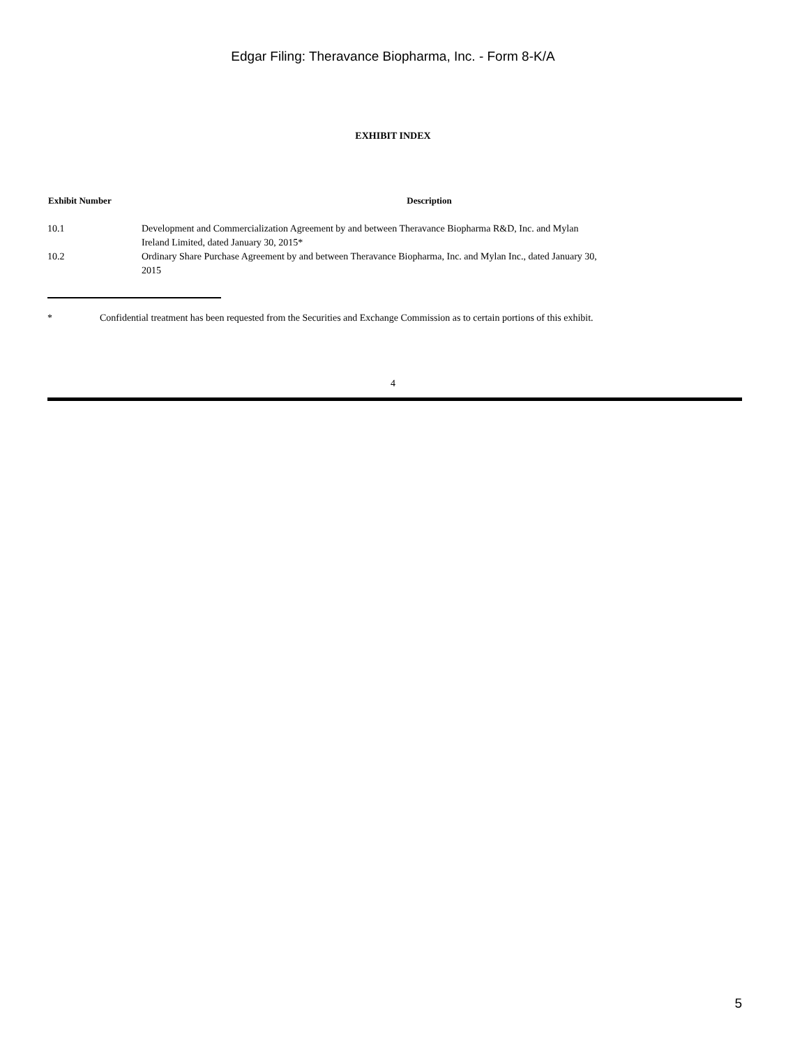Edgar Filing: Theravance Biopharma, Inc. - Form 8-K/A
EXHIBIT INDEX
| Exhibit Number | Description |
| --- | --- |
| 10.1 | Development and Commercialization Agreement by and between Theravance Biopharma R&D, Inc. and Mylan Ireland Limited, dated January 30, 2015* |
| 10.2 | Ordinary Share Purchase Agreement by and between Theravance Biopharma, Inc. and Mylan Inc., dated January 30, 2015 |
* Confidential treatment has been requested from the Securities and Exchange Commission as to certain portions of this exhibit.
4
5